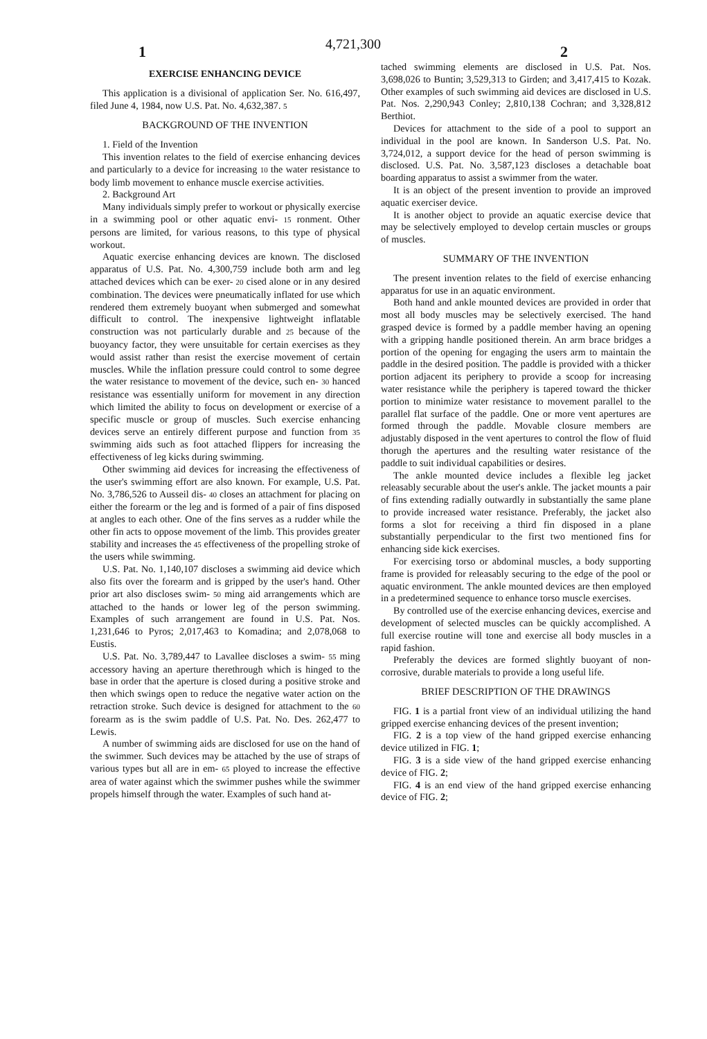1 4,721,300 2
EXERCISE ENHANCING DEVICE
This application is a divisional of application Ser. No. 616,497, filed June 4, 1984, now U.S. Pat. No. 4,632,387. 5
BACKGROUND OF THE INVENTION
1. Field of the Invention
This invention relates to the field of exercise enhancing devices and particularly to a device for increasing 10 the water resistance to body limb movement to enhance muscle exercise activities.
2. Background Art
Many individuals simply prefer to workout or physically exercise in a swimming pool or other aquatic envi- 15 ronment. Other persons are limited, for various reasons, to this type of physical workout.
Aquatic exercise enhancing devices are known. The disclosed apparatus of U.S. Pat. No. 4,300,759 include both arm and leg attached devices which can be exer- 20 cised alone or in any desired combination. The devices were pneumatically inflated for use which rendered them extremely buoyant when submerged and somewhat difficult to control. The inexpensive lightweight inflatable construction was not particularly durable and 25 because of the buoyancy factor, they were unsuitable for certain exercises as they would assist rather than resist the exercise movement of certain muscles. While the inflation pressure could control to some degree the water resistance to movement of the device, such en- 30 hanced resistance was essentially uniform for movement in any direction which limited the ability to focus on development or exercise of a specific muscle or group of muscles. Such exercise enhancing devices serve an entirely different purpose and function from 35 swimming aids such as foot attached flippers for increasing the effectiveness of leg kicks during swimming.
Other swimming aid devices for increasing the effectiveness of the user's swimming effort are also known. For example, U.S. Pat. No. 3,786,526 to Ausseil dis- 40 closes an attachment for placing on either the forearm or the leg and is formed of a pair of fins disposed at angles to each other. One of the fins serves as a rudder while the other fin acts to oppose movement of the limb. This provides greater stability and increases the 45 effectiveness of the propelling stroke of the users while swimming.
U.S. Pat. No. 1,140,107 discloses a swimming aid device which also fits over the forearm and is gripped by the user's hand. Other prior art also discloses swim- 50 ming aid arrangements which are attached to the hands or lower leg of the person swimming. Examples of such arrangement are found in U.S. Pat. Nos. 1,231,646 to Pyros; 2,017,463 to Komadina; and 2,078,068 to Eustis.
U.S. Pat. No. 3,789,447 to Lavallee discloses a swim- 55 ming accessory having an aperture therethrough which is hinged to the base in order that the aperture is closed during a positive stroke and then which swings open to reduce the negative water action on the retraction stroke. Such device is designed for attachment to the 60 forearm as is the swim paddle of U.S. Pat. No. Des. 262,477 to Lewis.
A number of swimming aids are disclosed for use on the hand of the swimmer. Such devices may be attached by the use of straps of various types but all are in em- 65 ployed to increase the effective area of water against which the swimmer pushes while the swimmer propels himself through the water. Examples of such hand at-
tached swimming elements are disclosed in U.S. Pat. Nos. 3,698,026 to Buntin; 3,529,313 to Girden; and 3,417,415 to Kozak. Other examples of such swimming aid devices are disclosed in U.S. Pat. Nos. 2,290,943 Conley; 2,810,138 Cochran; and 3,328,812 Berthiot.
Devices for attachment to the side of a pool to support an individual in the pool are known. In Sanderson U.S. Pat. No. 3,724,012, a support device for the head of person swimming is disclosed. U.S. Pat. No. 3,587,123 discloses a detachable boat boarding apparatus to assist a swimmer from the water.
It is an object of the present invention to provide an improved aquatic exerciser device.
It is another object to provide an aquatic exercise device that may be selectively employed to develop certain muscles or groups of muscles.
SUMMARY OF THE INVENTION
The present invention relates to the field of exercise enhancing apparatus for use in an aquatic environment.
Both hand and ankle mounted devices are provided in order that most all body muscles may be selectively exercised. The hand grasped device is formed by a paddle member having an opening with a gripping handle positioned therein. An arm brace bridges a portion of the opening for engaging the users arm to maintain the paddle in the desired position. The paddle is provided with a thicker portion adjacent its periphery to provide a scoop for increasing water resistance while the periphery is tapered toward the thicker portion to minimize water resistance to movement parallel to the parallel flat surface of the paddle. One or more vent apertures are formed through the paddle. Movable closure members are adjustably disposed in the vent apertures to control the flow of fluid thorugh the apertures and the resulting water resistance of the paddle to suit individual capabilities or desires.
The ankle mounted device includes a flexible leg jacket releasably securable about the user's ankle. The jacket mounts a pair of fins extending radially outwardly in substantially the same plane to provide increased water resistance. Preferably, the jacket also forms a slot for receiving a third fin disposed in a plane substantially perpendicular to the first two mentioned fins for enhancing side kick exercises.
For exercising torso or abdominal muscles, a body supporting frame is provided for releasably securing to the edge of the pool or aquatic environment. The ankle mounted devices are then employed in a predetermined sequence to enhance torso muscle exercises.
By controlled use of the exercise enhancing devices, exercise and development of selected muscles can be quickly accomplished. A full exercise routine will tone and exercise all body muscles in a rapid fashion.
Preferably the devices are formed slightly buoyant of non-corrosive, durable materials to provide a long useful life.
BRIEF DESCRIPTION OF THE DRAWINGS
FIG. 1 is a partial front view of an individual utilizing the hand gripped exercise enhancing devices of the present invention;
FIG. 2 is a top view of the hand gripped exercise enhancing device utilized in FIG. 1;
FIG. 3 is a side view of the hand gripped exercise enhancing device of FIG. 2;
FIG. 4 is an end view of the hand gripped exercise enhancing device of FIG. 2;